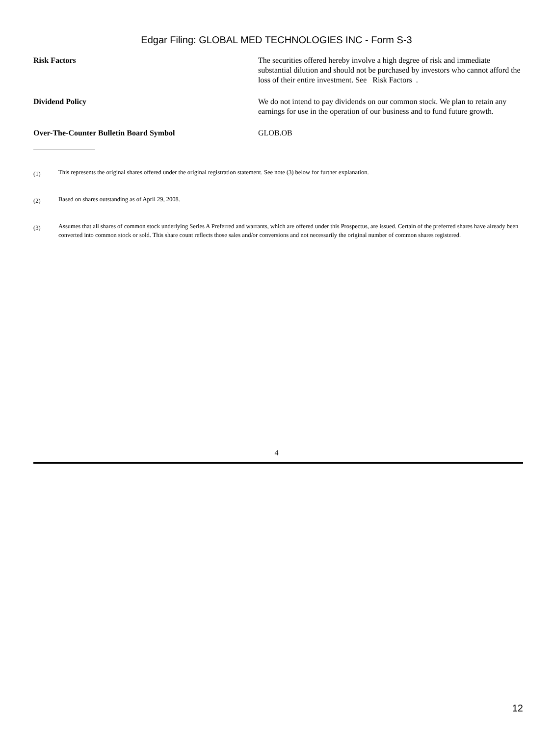Edgar Filing: GLOBAL MED TECHNOLOGIES INC - Form S-3
| Risk Factors | The securities offered hereby involve a high degree of risk and immediate substantial dilution and should not be purchased by investors who cannot afford the loss of their entire investment. See Risk Factors . |
| Dividend Policy | We do not intend to pay dividends on our common stock. We plan to retain any earnings for use in the operation of our business and to fund future growth. |
| Over-The-Counter Bulletin Board Symbol | GLOB.OB |
(1) This represents the original shares offered under the original registration statement. See note (3) below for further explanation.
(2) Based on shares outstanding as of April 29, 2008.
(3) Assumes that all shares of common stock underlying Series A Preferred and warrants, which are offered under this Prospectus, are issued. Certain of the preferred shares have already been converted into common stock or sold. This share count reflects those sales and/or conversions and not necessarily the original number of common shares registered.
4
12